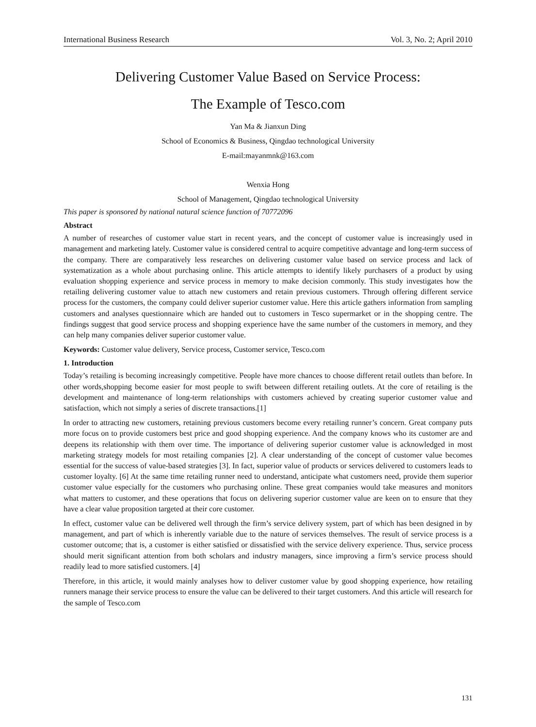International Business Research Vol. 3, No. 2; April 2010
Delivering Customer Value Based on Service Process:
The Example of Tesco.com
Yan Ma & Jianxun Ding
School of Economics & Business, Qingdao technological University
E-mail:mayanmnk@163.com
Wenxia Hong
School of Management, Qingdao technological University
This paper is sponsored by national natural science function of 70772096
Abstract
A number of researches of customer value start in recent years, and the concept of customer value is increasingly used in management and marketing lately. Customer value is considered central to acquire competitive advantage and long-term success of the company. There are comparatively less researches on delivering customer value based on service process and lack of systematization as a whole about purchasing online. This article attempts to identify likely purchasers of a product by using evaluation shopping experience and service process in memory to make decision commonly. This study investigates how the retailing delivering customer value to attach new customers and retain previous customers. Through offering different service process for the customers, the company could deliver superior customer value. Here this article gathers information from sampling customers and analyses questionnaire which are handed out to customers in Tesco supermarket or in the shopping centre. The findings suggest that good service process and shopping experience have the same number of the customers in memory, and they can help many companies deliver superior customer value.
Keywords: Customer value delivery, Service process, Customer service, Tesco.com
1. Introduction
Today’s retailing is becoming increasingly competitive. People have more chances to choose different retail outlets than before. In other words,shopping become easier for most people to swift between different retailing outlets. At the core of retailing is the development and maintenance of long-term relationships with customers achieved by creating superior customer value and satisfaction, which not simply a series of discrete transactions.[1]
In order to attracting new customers, retaining previous customers become every retailing runner’s concern. Great company puts more focus on to provide customers best price and good shopping experience. And the company knows who its customer are and deepens its relationship with them over time. The importance of delivering superior customer value is acknowledged in most marketing strategy models for most retailing companies [2]. A clear understanding of the concept of customer value becomes essential for the success of value-based strategies [3]. In fact, superior value of products or services delivered to customers leads to customer loyalty. [6] At the same time retailing runner need to understand, anticipate what customers need, provide them superior customer value especially for the customers who purchasing online. These great companies would take measures and monitors what matters to customer, and these operations that focus on delivering superior customer value are keen on to ensure that they have a clear value proposition targeted at their core customer.
In effect, customer value can be delivered well through the firm’s service delivery system, part of which has been designed in by management, and part of which is inherently variable due to the nature of services themselves. The result of service process is a customer outcome; that is, a customer is either satisfied or dissatisfied with the service delivery experience. Thus, service process should merit significant attention from both scholars and industry managers, since improving a firm’s service process should readily lead to more satisfied customers. [4]
Therefore, in this article, it would mainly analyses how to deliver customer value by good shopping experience, how retailing runners manage their service process to ensure the value can be delivered to their target customers. And this article will research for the sample of Tesco.com
131